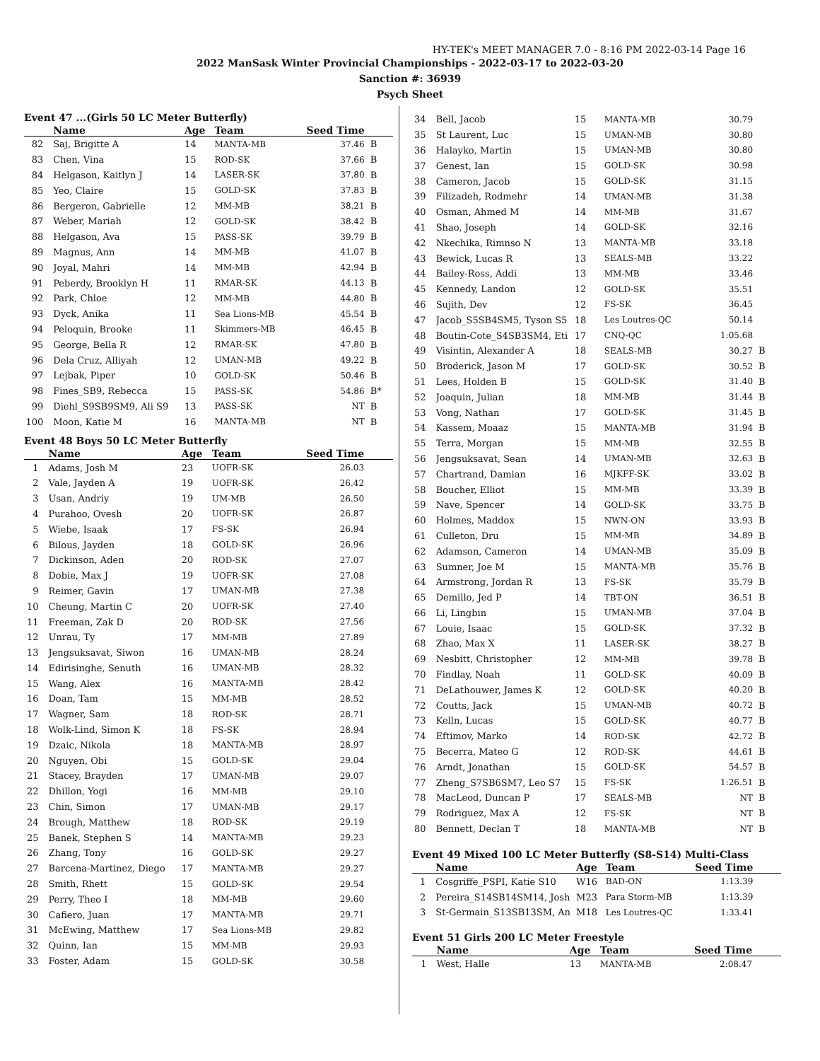HY-TEK's MEET MANAGER 7.0 - 8:16 PM 2022-03-14 Page 16
2022 ManSask Winter Provincial Championships - 2022-03-17 to 2022-03-20
Sanction #: 36939
Psych Sheet
Event 47 ...(Girls 50 LC Meter Butterfly)
| | Name | Age | Team | Seed Time | |
| --- | --- | --- | --- | --- | --- |
| 82 | Saj, Brigitte A | 14 | MANTA-MB | 37.46 | B |
| 83 | Chen, Vina | 15 | ROD-SK | 37.66 | B |
| 84 | Helgason, Kaitlyn J | 14 | LASER-SK | 37.80 | B |
| 85 | Yeo, Claire | 15 | GOLD-SK | 37.83 | B |
| 86 | Bergeron, Gabrielle | 12 | MM-MB | 38.21 | B |
| 87 | Weber, Mariah | 12 | GOLD-SK | 38.42 | B |
| 88 | Helgason, Ava | 15 | PASS-SK | 39.79 | B |
| 89 | Magnus, Ann | 14 | MM-MB | 41.07 | B |
| 90 | Joyal, Mahri | 14 | MM-MB | 42.94 | B |
| 91 | Peberdy, Brooklyn H | 11 | RMAR-SK | 44.13 | B |
| 92 | Park, Chloe | 12 | MM-MB | 44.80 | B |
| 93 | Dyck, Anika | 11 | Sea Lions-MB | 45.54 | B |
| 94 | Peloquin, Brooke | 11 | Skimmers-MB | 46.45 | B |
| 95 | George, Bella R | 12 | RMAR-SK | 47.80 | B |
| 96 | Dela Cruz, Alliyah | 12 | UMAN-MB | 49.22 | B |
| 97 | Lejbak, Piper | 10 | GOLD-SK | 50.46 | B |
| 98 | Fines_SB9, Rebecca | 15 | PASS-SK | 54.86 | B* |
| 99 | Diehl_S9SB9SM9, Ali S9 | 13 | PASS-SK | NT | B |
| 100 | Moon, Katie M | 16 | MANTA-MB | NT | B |
Event 48 Boys 50 LC Meter Butterfly
| | Name | Age | Team | Seed Time | |
| --- | --- | --- | --- | --- | --- |
| 1 | Adams, Josh M | 23 | UOFR-SK | 26.03 | |
| 2 | Vale, Jayden A | 19 | UOFR-SK | 26.42 | |
| 3 | Usan, Andriy | 19 | UM-MB | 26.50 | |
| 4 | Purahoo, Ovesh | 20 | UOFR-SK | 26.87 | |
| 5 | Wiebe, Isaak | 17 | FS-SK | 26.94 | |
| 6 | Bilous, Jayden | 18 | GOLD-SK | 26.96 | |
| 7 | Dickinson, Aden | 20 | ROD-SK | 27.07 | |
| 8 | Dobie, Max J | 19 | UOFR-SK | 27.08 | |
| 9 | Reimer, Gavin | 17 | UMAN-MB | 27.38 | |
| 10 | Cheung, Martin C | 20 | UOFR-SK | 27.40 | |
| 11 | Freeman, Zak D | 20 | ROD-SK | 27.56 | |
| 12 | Unrau, Ty | 17 | MM-MB | 27.89 | |
| 13 | Jengsuksavat, Siwon | 16 | UMAN-MB | 28.24 | |
| 14 | Edirisinghe, Senuth | 16 | UMAN-MB | 28.32 | |
| 15 | Wang, Alex | 16 | MANTA-MB | 28.42 | |
| 16 | Doan, Tam | 15 | MM-MB | 28.52 | |
| 17 | Wagner, Sam | 18 | ROD-SK | 28.71 | |
| 18 | Wolk-Lind, Simon K | 18 | FS-SK | 28.94 | |
| 19 | Dzaic, Nikola | 18 | MANTA-MB | 28.97 | |
| 20 | Nguyen, Obi | 15 | GOLD-SK | 29.04 | |
| 21 | Stacey, Brayden | 17 | UMAN-MB | 29.07 | |
| 22 | Dhillon, Yogi | 16 | MM-MB | 29.10 | |
| 23 | Chin, Simon | 17 | UMAN-MB | 29.17 | |
| 24 | Brough, Matthew | 18 | ROD-SK | 29.19 | |
| 25 | Banek, Stephen S | 14 | MANTA-MB | 29.23 | |
| 26 | Zhang, Tony | 16 | GOLD-SK | 29.27 | |
| 27 | Barcena-Martinez, Diego | 17 | MANTA-MB | 29.27 | |
| 28 | Smith, Rhett | 15 | GOLD-SK | 29.54 | |
| 29 | Perry, Theo I | 18 | MM-MB | 29.60 | |
| 30 | Cafiero, Juan | 17 | MANTA-MB | 29.71 | |
| 31 | McEwing, Matthew | 17 | Sea Lions-MB | 29.82 | |
| 32 | Quinn, Ian | 15 | MM-MB | 29.93 | |
| 33 | Foster, Adam | 15 | GOLD-SK | 30.58 | |
| 34 | Bell, Jacob | 15 | MANTA-MB | 30.79 | |
| 35 | St Laurent, Luc | 15 | UMAN-MB | 30.80 | |
| 36 | Halayko, Martin | 15 | UMAN-MB | 30.80 | |
| 37 | Genest, Ian | 15 | GOLD-SK | 30.98 | |
| 38 | Cameron, Jacob | 15 | GOLD-SK | 31.15 | |
| 39 | Filizadeh, Rodmehr | 14 | UMAN-MB | 31.38 | |
| 40 | Osman, Ahmed M | 14 | MM-MB | 31.67 | |
| 41 | Shao, Joseph | 14 | GOLD-SK | 32.16 | |
| 42 | Nkechika, Rimnso N | 13 | MANTA-MB | 33.18 | |
| 43 | Bewick, Lucas R | 13 | SEALS-MB | 33.22 | |
| 44 | Bailey-Ross, Addi | 13 | MM-MB | 33.46 | |
| 45 | Kennedy, Landon | 12 | GOLD-SK | 35.51 | |
| 46 | Sujith, Dev | 12 | FS-SK | 36.45 | |
| 47 | Jacob_S5SB4SM5, Tyson S5 | 18 | Les Loutres-QC | 50.14 | |
| 48 | Boutin-Cote_S4SB3SM4, Eti | 17 | CNQ-QC | 1:05.68 | |
| 49 | Visintin, Alexander A | 18 | SEALS-MB | 30.27 | B |
| 50 | Broderick, Jason M | 17 | GOLD-SK | 30.52 | B |
| 51 | Lees, Holden B | 15 | GOLD-SK | 31.40 | B |
| 52 | Joaquin, Julian | 18 | MM-MB | 31.44 | B |
| 53 | Vong, Nathan | 17 | GOLD-SK | 31.45 | B |
| 54 | Kassem, Moaaz | 15 | MANTA-MB | 31.94 | B |
| 55 | Terra, Morgan | 15 | MM-MB | 32.55 | B |
| 56 | Jengsuksavat, Sean | 14 | UMAN-MB | 32.63 | B |
| 57 | Chartrand, Damian | 16 | MJKFF-SK | 33.02 | B |
| 58 | Boucher, Elliot | 15 | MM-MB | 33.39 | B |
| 59 | Nave, Spencer | 14 | GOLD-SK | 33.75 | B |
| 60 | Holmes, Maddox | 15 | NWN-ON | 33.93 | B |
| 61 | Culleton, Dru | 15 | MM-MB | 34.89 | B |
| 62 | Adamson, Cameron | 14 | UMAN-MB | 35.09 | B |
| 63 | Sumner, Joe M | 15 | MANTA-MB | 35.76 | B |
| 64 | Armstrong, Jordan R | 13 | FS-SK | 35.79 | B |
| 65 | Demillo, Jed P | 14 | TBT-ON | 36.51 | B |
| 66 | Li, Lingbin | 15 | UMAN-MB | 37.04 | B |
| 67 | Louie, Isaac | 15 | GOLD-SK | 37.32 | B |
| 68 | Zhao, Max X | 11 | LASER-SK | 38.27 | B |
| 69 | Nesbitt, Christopher | 12 | MM-MB | 39.78 | B |
| 70 | Findlay, Noah | 11 | GOLD-SK | 40.09 | B |
| 71 | DeLathouwer, James K | 12 | GOLD-SK | 40.20 | B |
| 72 | Coutts, Jack | 15 | UMAN-MB | 40.72 | B |
| 73 | Kelln, Lucas | 15 | GOLD-SK | 40.77 | B |
| 74 | Eftimov, Marko | 14 | ROD-SK | 42.72 | B |
| 75 | Becerra, Mateo G | 12 | ROD-SK | 44.61 | B |
| 76 | Arndt, Jonathan | 15 | GOLD-SK | 54.57 | B |
| 77 | Zheng_S7SB6SM7, Leo S7 | 15 | FS-SK | 1:26.51 | B |
| 78 | MacLeod, Duncan P | 17 | SEALS-MB | NT | B |
| 79 | Rodriguez, Max A | 12 | FS-SK | NT | B |
| 80 | Bennett, Declan T | 18 | MANTA-MB | NT | B |
Event 49 Mixed 100 LC Meter Butterfly (S8-S14) Multi-Class
| | Name | Age | Team | Seed Time | |
| --- | --- | --- | --- | --- | --- |
| 1 | Cosgriffe_PSPI, Katie S10 | W16 | BAD-ON | 1:13.39 | |
| 2 | Pereira_S14SB14SM14, Josh | M23 | Para Storm-MB | 1:13.39 | |
| 3 | St-Germain_S13SB13SM, An | M18 | Les Loutres-QC | 1:33.41 | |
Event 51 Girls 200 LC Meter Freestyle
| | Name | Age | Team | Seed Time | |
| --- | --- | --- | --- | --- | --- |
| 1 | West, Halle | 13 | MANTA-MB | 2:08.47 | |